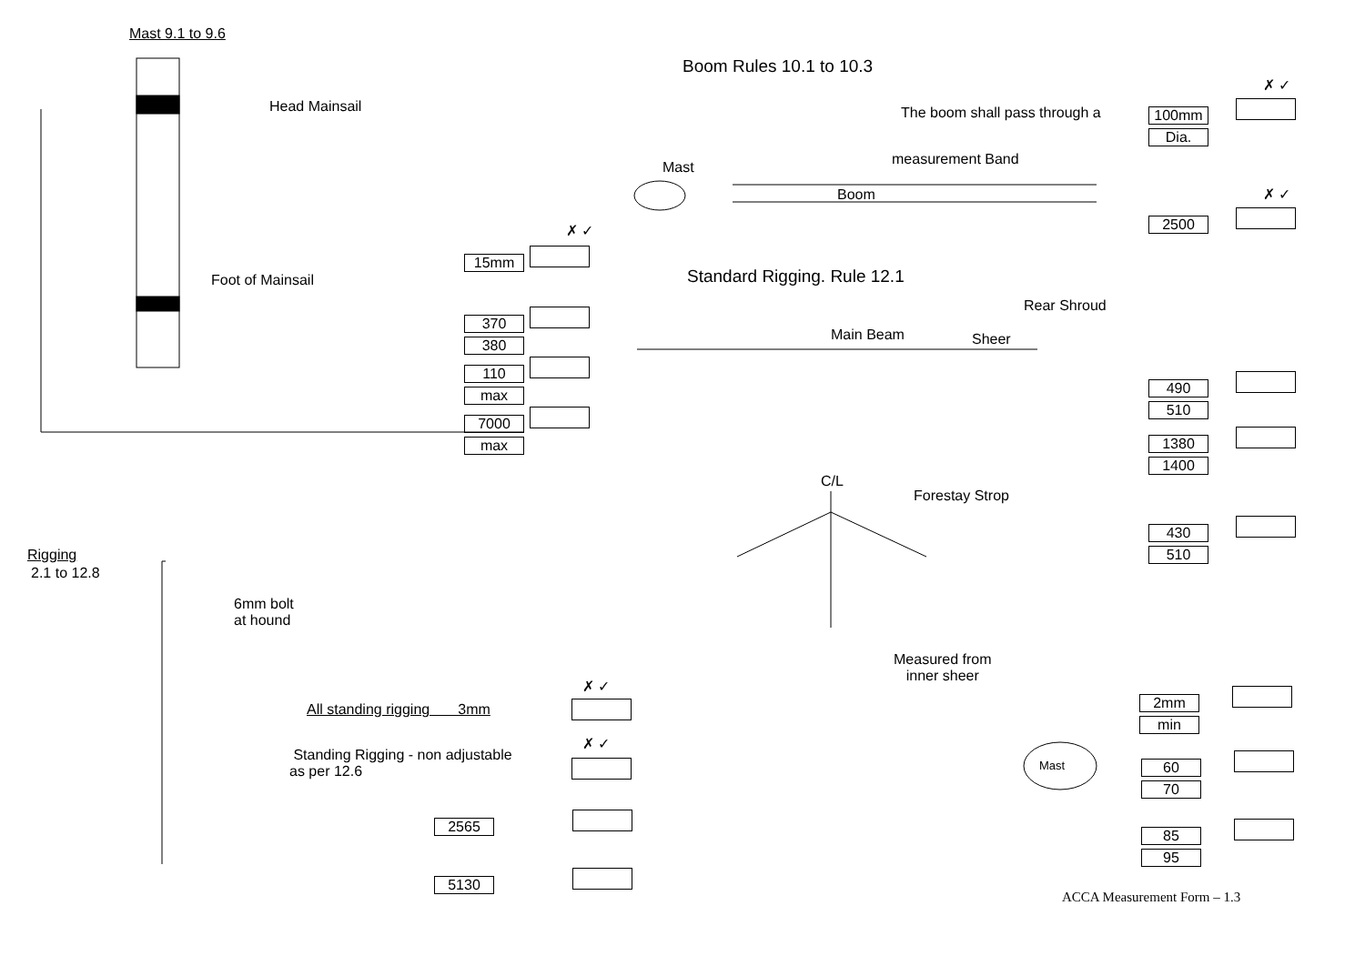Mast 9.1 to 9.6
Head Mainsail
✗ ✓
Foot of Mainsail
15mm
370
380
110
max
7000
max
Rigging
2.1 to 12.8
6mm bolt
at hound
✗ ✓
All standing rigging 3mm
✗ ✓
Standing Rigging - non adjustable
as per 12.6
2565
5130
Boom Rules 10.1 to 10.3
✗ ✓
The boom shall pass through a
100mm
Dia.
Mast measurement Band
Boom ✗ ✓
2500
Standard Rigging. Rule 12.1
Rear Shroud
Main Beam Sheer
490
510
1380
1400
C/L
Forestay Strop
430
510
Measured from
inner sheer
2mm
min
Mast
60
70
85
95
ACCA Measurement Form – 1.3